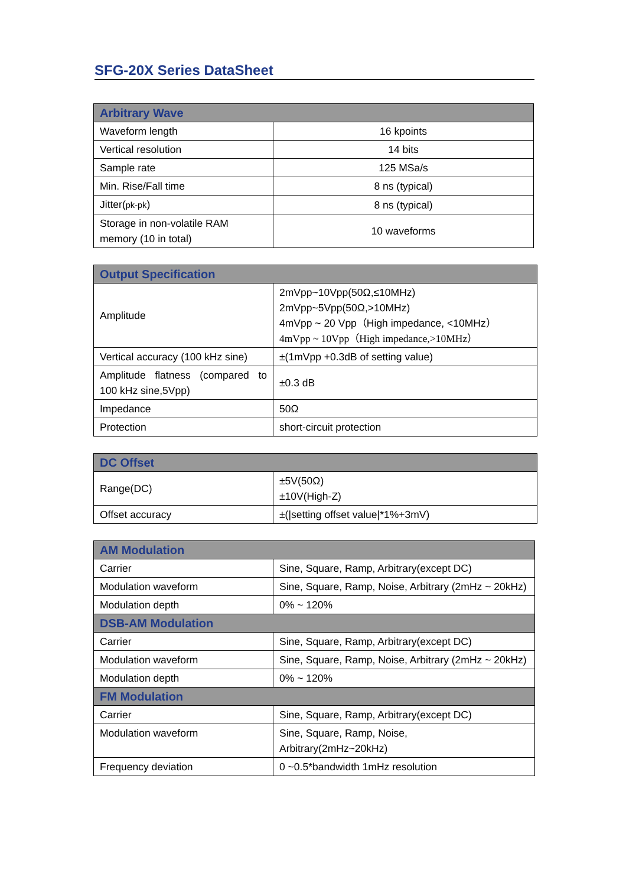SFG-20X Series DataSheet
| Arbitrary Wave | |
| --- | --- |
| Waveform length | 16 kpoints |
| Vertical resolution | 14 bits |
| Sample rate | 125 MSa/s |
| Min. Rise/Fall time | 8 ns (typical) |
| Jitter( pk-pk ) | 8 ns (typical) |
| Storage in non-volatile RAM memory (10 in total) | 10 waveforms |
| Output Specification | |
| --- | --- |
| Amplitude | 2mVpp~10Vpp(50Ω,≤10MHz) 2mVpp~5Vpp(50Ω,>10MHz) 4mVpp ~ 20 Vpp（High impedance, <10MHz） 4mVpp ~ 10Vpp（High impedance,>10MHz） |
| Vertical accuracy (100 kHz sine) | ±(1mVpp +0.3dB of setting value) |
| Amplitude flatness (compared to 100 kHz sine,5Vpp) | ±0.3 dB |
| Impedance | 50Ω |
| Protection | short-circuit protection |
| DC Offset | |
| --- | --- |
| Range(DC) | ±5V(50Ω) ±10V(High-Z) |
| Offset accuracy | ±(/setting offset value/*1%+3mV) |
| AM Modulation | |
| --- | --- |
| Carrier | Sine, Square, Ramp, Arbitrary(except DC) |
| Modulation waveform | Sine, Square, Ramp, Noise, Arbitrary (2mHz ~ 20kHz) |
| Modulation depth | 0% ~ 120% |
| DSB-AM Modulation | |
| Carrier | Sine, Square, Ramp, Arbitrary(except DC) |
| Modulation waveform | Sine, Square, Ramp, Noise, Arbitrary (2mHz ~ 20kHz) |
| Modulation depth | 0% ~ 120% |
| FM Modulation | |
| Carrier | Sine, Square, Ramp, Arbitrary(except DC) |
| Modulation waveform | Sine, Square, Ramp, Noise, Arbitrary(2mHz~20kHz) |
| Frequency deviation | 0 ~0.5*bandwidth 1mHz resolution |